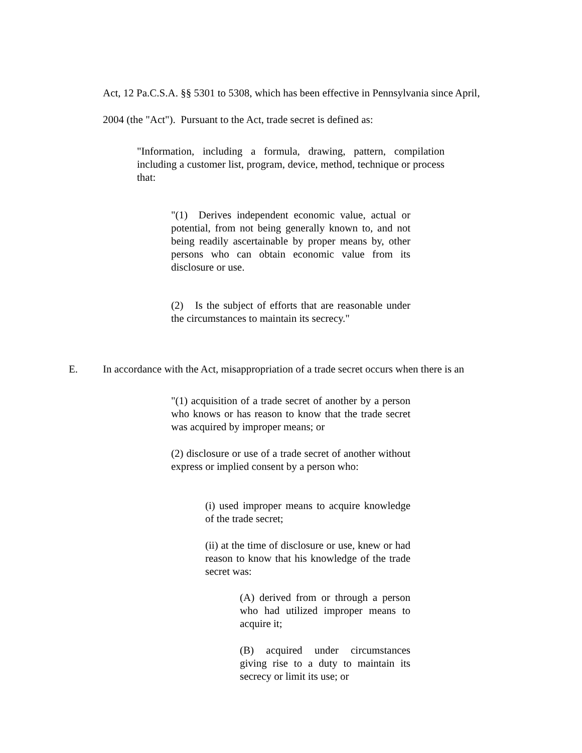Act, 12 Pa.C.S.A. §§ 5301 to 5308, which has been effective in Pennsylvania since April,
2004 (the "Act"). Pursuant to the Act, trade secret is defined as:
"Information, including a formula, drawing, pattern, compilation including a customer list, program, device, method, technique or process that:
"(1) Derives independent economic value, actual or potential, from not being generally known to, and not being readily ascertainable by proper means by, other persons who can obtain economic value from its disclosure or use.
(2) Is the subject of efforts that are reasonable under the circumstances to maintain its secrecy."
E. In accordance with the Act, misappropriation of a trade secret occurs when there is an
"(1) acquisition of a trade secret of another by a person who knows or has reason to know that the trade secret was acquired by improper means; or
(2) disclosure or use of a trade secret of another without express or implied consent by a person who:
(i) used improper means to acquire knowledge of the trade secret;
(ii) at the time of disclosure or use, knew or had reason to know that his knowledge of the trade secret was:
(A) derived from or through a person who had utilized improper means to acquire it;
(B) acquired under circumstances giving rise to a duty to maintain its secrecy or limit its use; or